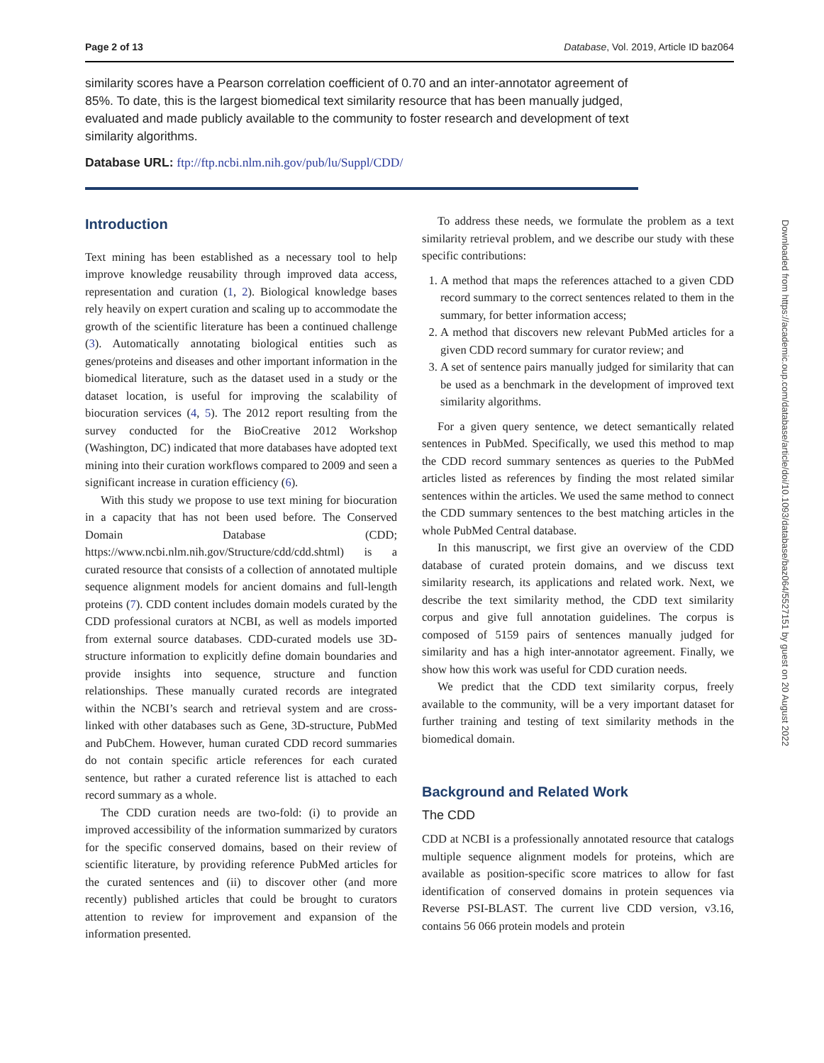Page 2 of 13 Database, Vol. 2019, Article ID baz064
similarity scores have a Pearson correlation coefficient of 0.70 and an inter-annotator agreement of 85%. To date, this is the largest biomedical text similarity resource that has been manually judged, evaluated and made publicly available to the community to foster research and development of text similarity algorithms.
Database URL: ftp://ftp.ncbi.nlm.nih.gov/pub/lu/Suppl/CDD/
Introduction
Text mining has been established as a necessary tool to help improve knowledge reusability through improved data access, representation and curation (1, 2). Biological knowledge bases rely heavily on expert curation and scaling up to accommodate the growth of the scientific literature has been a continued challenge (3). Automatically annotating biological entities such as genes/proteins and diseases and other important information in the biomedical literature, such as the dataset used in a study or the dataset location, is useful for improving the scalability of biocuration services (4, 5). The 2012 report resulting from the survey conducted for the BioCreative 2012 Workshop (Washington, DC) indicated that more databases have adopted text mining into their curation workflows compared to 2009 and seen a significant increase in curation efficiency (6).
With this study we propose to use text mining for biocuration in a capacity that has not been used before. The Conserved Domain Database (CDD; https://www.ncbi.nlm.nih.gov/Structure/cdd/cdd.shtml) is a curated resource that consists of a collection of annotated multiple sequence alignment models for ancient domains and full-length proteins (7). CDD content includes domain models curated by the CDD professional curators at NCBI, as well as models imported from external source databases. CDD-curated models use 3D-structure information to explicitly define domain boundaries and provide insights into sequence, structure and function relationships. These manually curated records are integrated within the NCBI’s search and retrieval system and are cross-linked with other databases such as Gene, 3D-structure, PubMed and PubChem. However, human curated CDD record summaries do not contain specific article references for each curated sentence, but rather a curated reference list is attached to each record summary as a whole.
The CDD curation needs are two-fold: (i) to provide an improved accessibility of the information summarized by curators for the specific conserved domains, based on their review of scientific literature, by providing reference PubMed articles for the curated sentences and (ii) to discover other (and more recently) published articles that could be brought to curators attention to review for improvement and expansion of the information presented.
To address these needs, we formulate the problem as a text similarity retrieval problem, and we describe our study with these specific contributions:
1. A method that maps the references attached to a given CDD record summary to the correct sentences related to them in the summary, for better information access;
2. A method that discovers new relevant PubMed articles for a given CDD record summary for curator review; and
3. A set of sentence pairs manually judged for similarity that can be used as a benchmark in the development of improved text similarity algorithms.
For a given query sentence, we detect semantically related sentences in PubMed. Specifically, we used this method to map the CDD record summary sentences as queries to the PubMed articles listed as references by finding the most related similar sentences within the articles. We used the same method to connect the CDD summary sentences to the best matching articles in the whole PubMed Central database.
In this manuscript, we first give an overview of the CDD database of curated protein domains, and we discuss text similarity research, its applications and related work. Next, we describe the text similarity method, the CDD text similarity corpus and give full annotation guidelines. The corpus is composed of 5159 pairs of sentences manually judged for similarity and has a high inter-annotator agreement. Finally, we show how this work was useful for CDD curation needs.
We predict that the CDD text similarity corpus, freely available to the community, will be a very important dataset for further training and testing of text similarity methods in the biomedical domain.
Background and Related Work
The CDD
CDD at NCBI is a professionally annotated resource that catalogs multiple sequence alignment models for proteins, which are available as position-specific score matrices to allow for fast identification of conserved domains in protein sequences via Reverse PSI-BLAST. The current live CDD version, v3.16, contains 56 066 protein models and protein
Downloaded from https://academic.oup.com/database/article/doi/10.1093/database/baz064/5527151 by guest on 20 August 2022